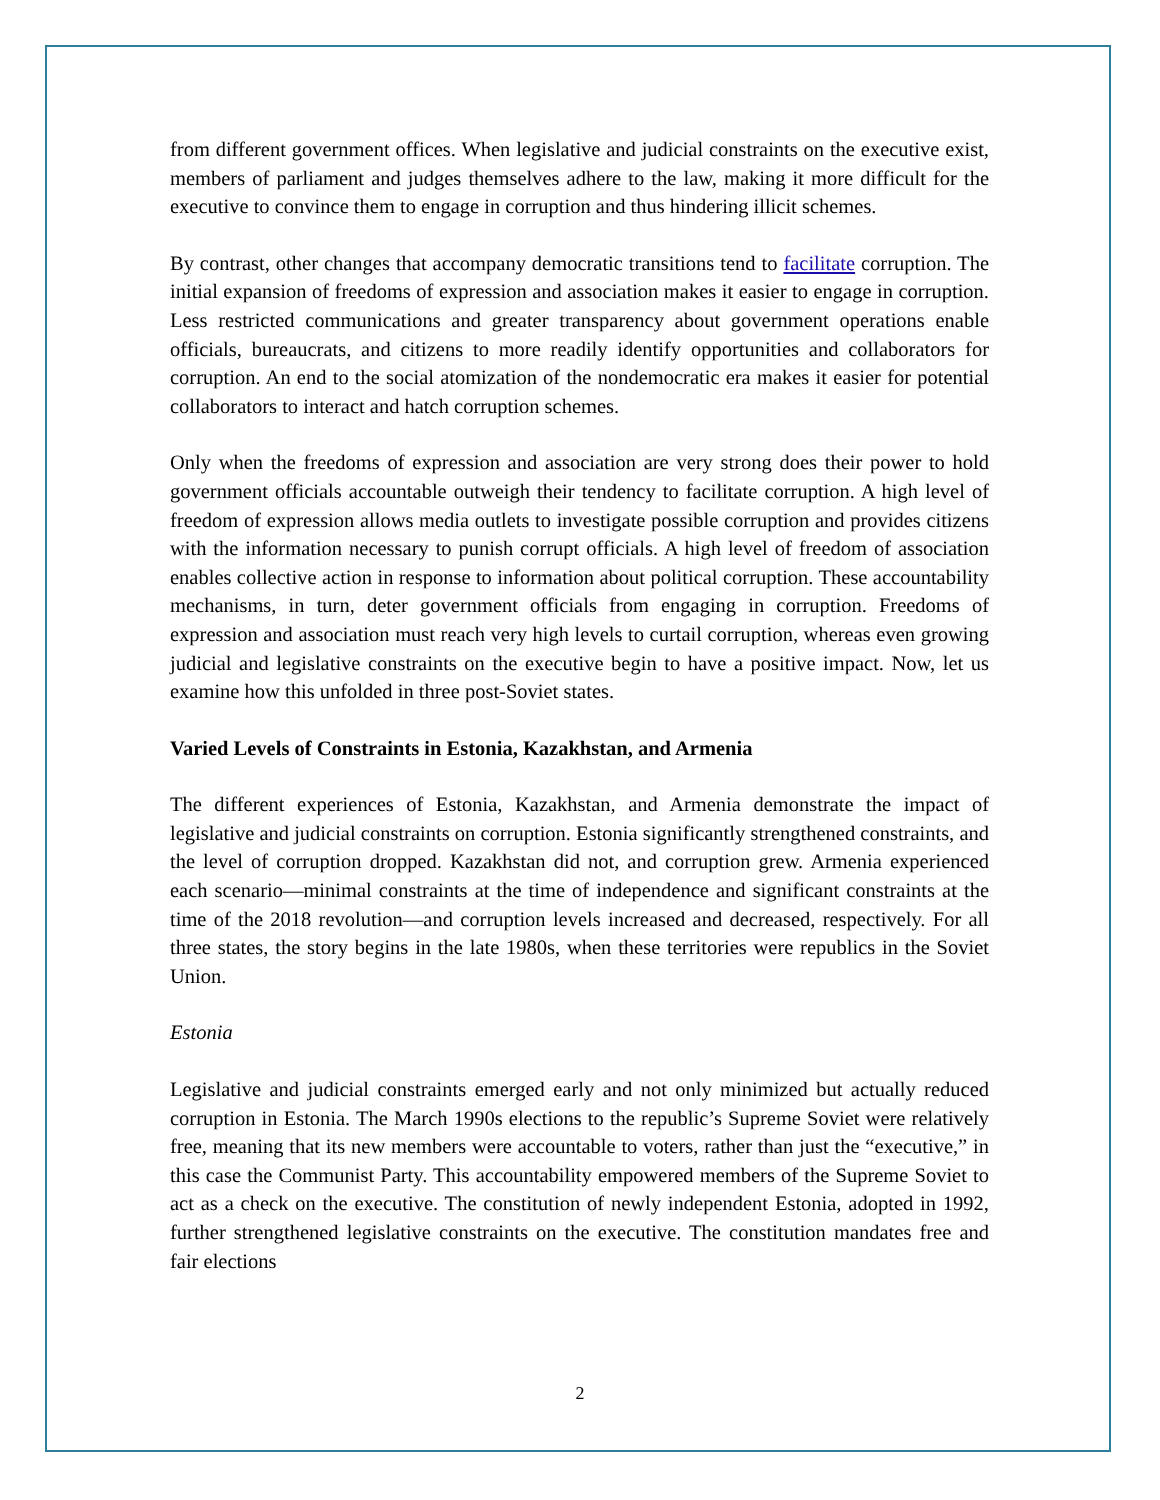from different government offices. When legislative and judicial constraints on the executive exist, members of parliament and judges themselves adhere to the law, making it more difficult for the executive to convince them to engage in corruption and thus hindering illicit schemes.
By contrast, other changes that accompany democratic transitions tend to facilitate corruption. The initial expansion of freedoms of expression and association makes it easier to engage in corruption. Less restricted communications and greater transparency about government operations enable officials, bureaucrats, and citizens to more readily identify opportunities and collaborators for corruption. An end to the social atomization of the nondemocratic era makes it easier for potential collaborators to interact and hatch corruption schemes.
Only when the freedoms of expression and association are very strong does their power to hold government officials accountable outweigh their tendency to facilitate corruption. A high level of freedom of expression allows media outlets to investigate possible corruption and provides citizens with the information necessary to punish corrupt officials. A high level of freedom of association enables collective action in response to information about political corruption. These accountability mechanisms, in turn, deter government officials from engaging in corruption. Freedoms of expression and association must reach very high levels to curtail corruption, whereas even growing judicial and legislative constraints on the executive begin to have a positive impact. Now, let us examine how this unfolded in three post-Soviet states.
Varied Levels of Constraints in Estonia, Kazakhstan, and Armenia
The different experiences of Estonia, Kazakhstan, and Armenia demonstrate the impact of legislative and judicial constraints on corruption. Estonia significantly strengthened constraints, and the level of corruption dropped. Kazakhstan did not, and corruption grew. Armenia experienced each scenario—minimal constraints at the time of independence and significant constraints at the time of the 2018 revolution—and corruption levels increased and decreased, respectively. For all three states, the story begins in the late 1980s, when these territories were republics in the Soviet Union.
Estonia
Legislative and judicial constraints emerged early and not only minimized but actually reduced corruption in Estonia. The March 1990s elections to the republic’s Supreme Soviet were relatively free, meaning that its new members were accountable to voters, rather than just the “executive,” in this case the Communist Party. This accountability empowered members of the Supreme Soviet to act as a check on the executive. The constitution of newly independent Estonia, adopted in 1992, further strengthened legislative constraints on the executive. The constitution mandates free and fair elections
2